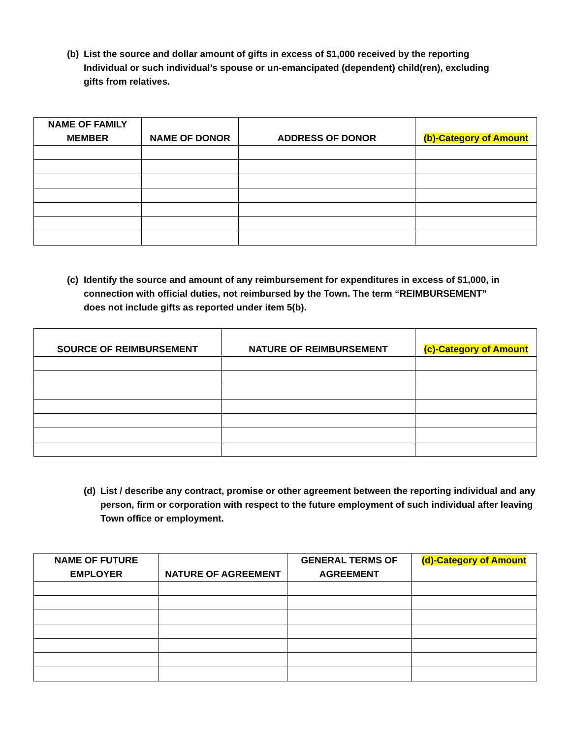(b) List the source and dollar amount of gifts in excess of $1,000 received by the reporting Individual or such individual’s spouse or un-emancipated (dependent) child(ren), excluding gifts from relatives.
| NAME OF FAMILY MEMBER | NAME OF DONOR | ADDRESS OF DONOR | (b)-Category of Amount |
| --- | --- | --- | --- |
(c) Identify the source and amount of any reimbursement for expenditures in excess of $1,000, in connection with official duties, not reimbursed by the Town. The term “REIMBURSEMENT” does not include gifts as reported under item 5(b).
| SOURCE OF REIMBURSEMENT | NATURE OF REIMBURSEMENT | (c)-Category of Amount |
| --- | --- | --- |
(d) List / describe any contract, promise or other agreement between the reporting individual and any person, firm or corporation with respect to the future employment of such individual after leaving Town office or employment.
| NAME OF FUTURE EMPLOYER | NATURE OF AGREEMENT | GENERAL TERMS OF AGREEMENT | (d)-Category of Amount |
| --- | --- | --- | --- |